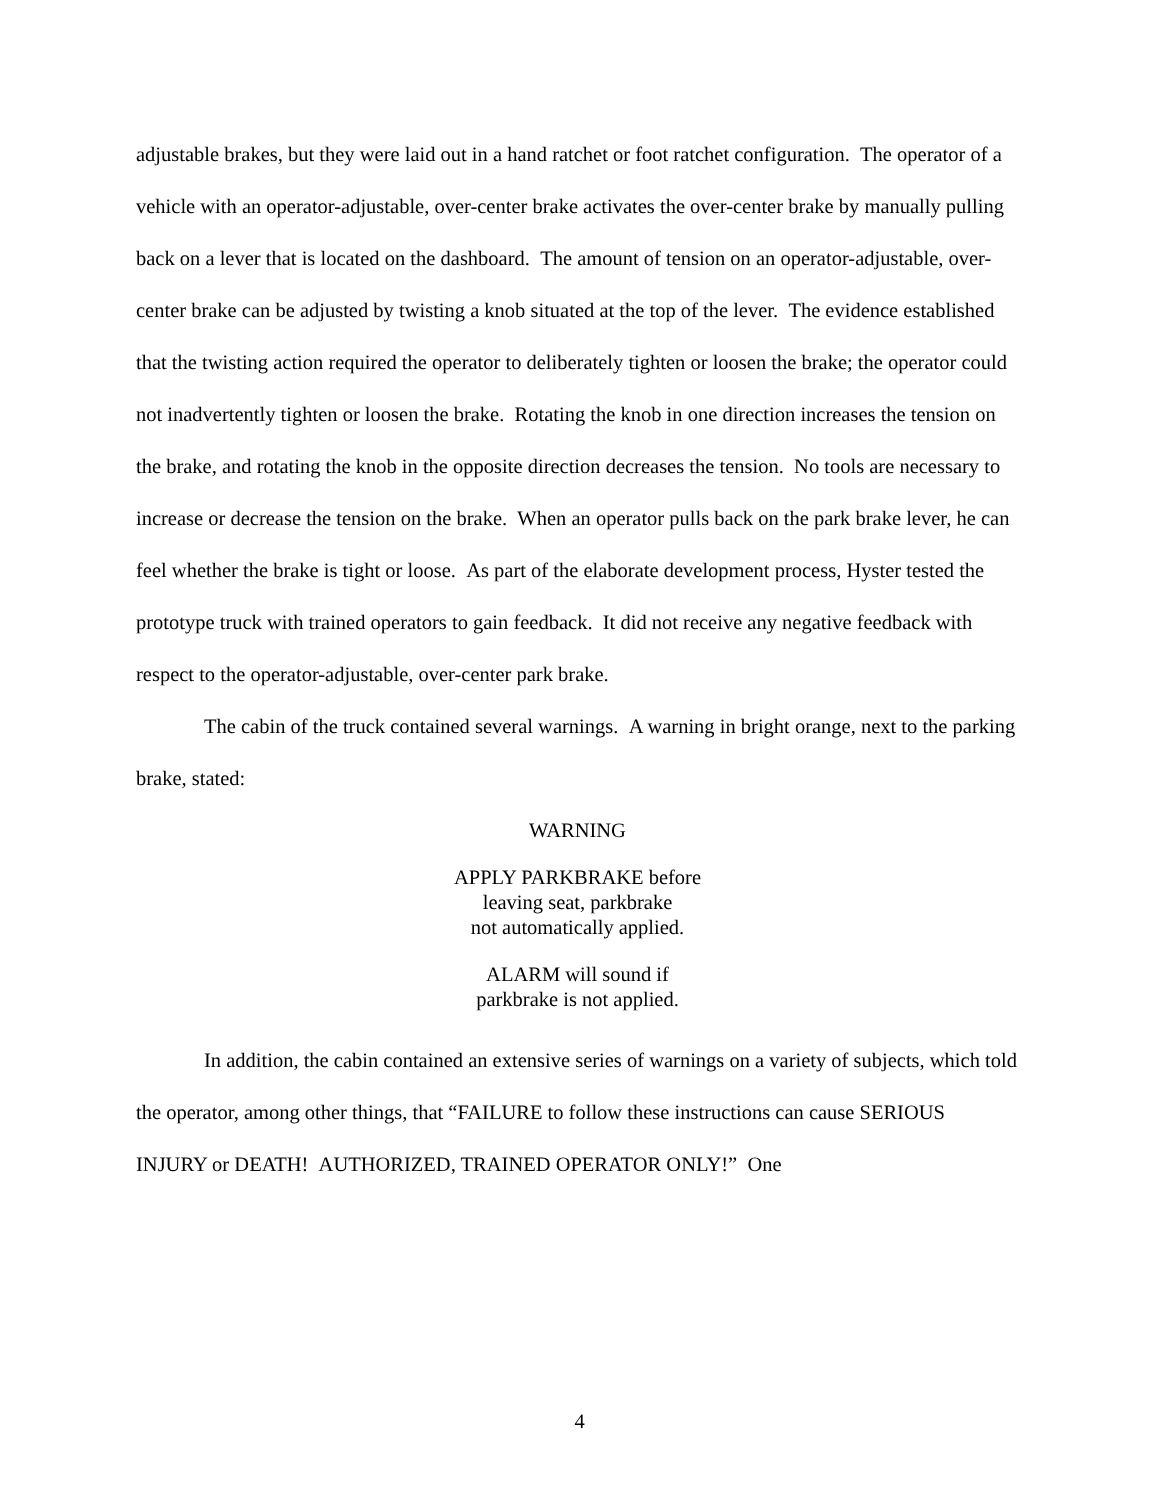adjustable brakes, but they were laid out in a hand ratchet or foot ratchet configuration. The operator of a vehicle with an operator-adjustable, over-center brake activates the over-center brake by manually pulling back on a lever that is located on the dashboard. The amount of tension on an operator-adjustable, over-center brake can be adjusted by twisting a knob situated at the top of the lever. The evidence established that the twisting action required the operator to deliberately tighten or loosen the brake; the operator could not inadvertently tighten or loosen the brake. Rotating the knob in one direction increases the tension on the brake, and rotating the knob in the opposite direction decreases the tension. No tools are necessary to increase or decrease the tension on the brake. When an operator pulls back on the park brake lever, he can feel whether the brake is tight or loose. As part of the elaborate development process, Hyster tested the prototype truck with trained operators to gain feedback. It did not receive any negative feedback with respect to the operator-adjustable, over-center park brake.
The cabin of the truck contained several warnings. A warning in bright orange, next to the parking brake, stated:
WARNING
APPLY PARKBRAKE before
leaving seat, parkbrake
not automatically applied.
ALARM will sound if
parkbrake is not applied.
In addition, the cabin contained an extensive series of warnings on a variety of subjects, which told the operator, among other things, that “FAILURE to follow these instructions can cause SERIOUS INJURY or DEATH! AUTHORIZED, TRAINED OPERATOR ONLY!” One
4